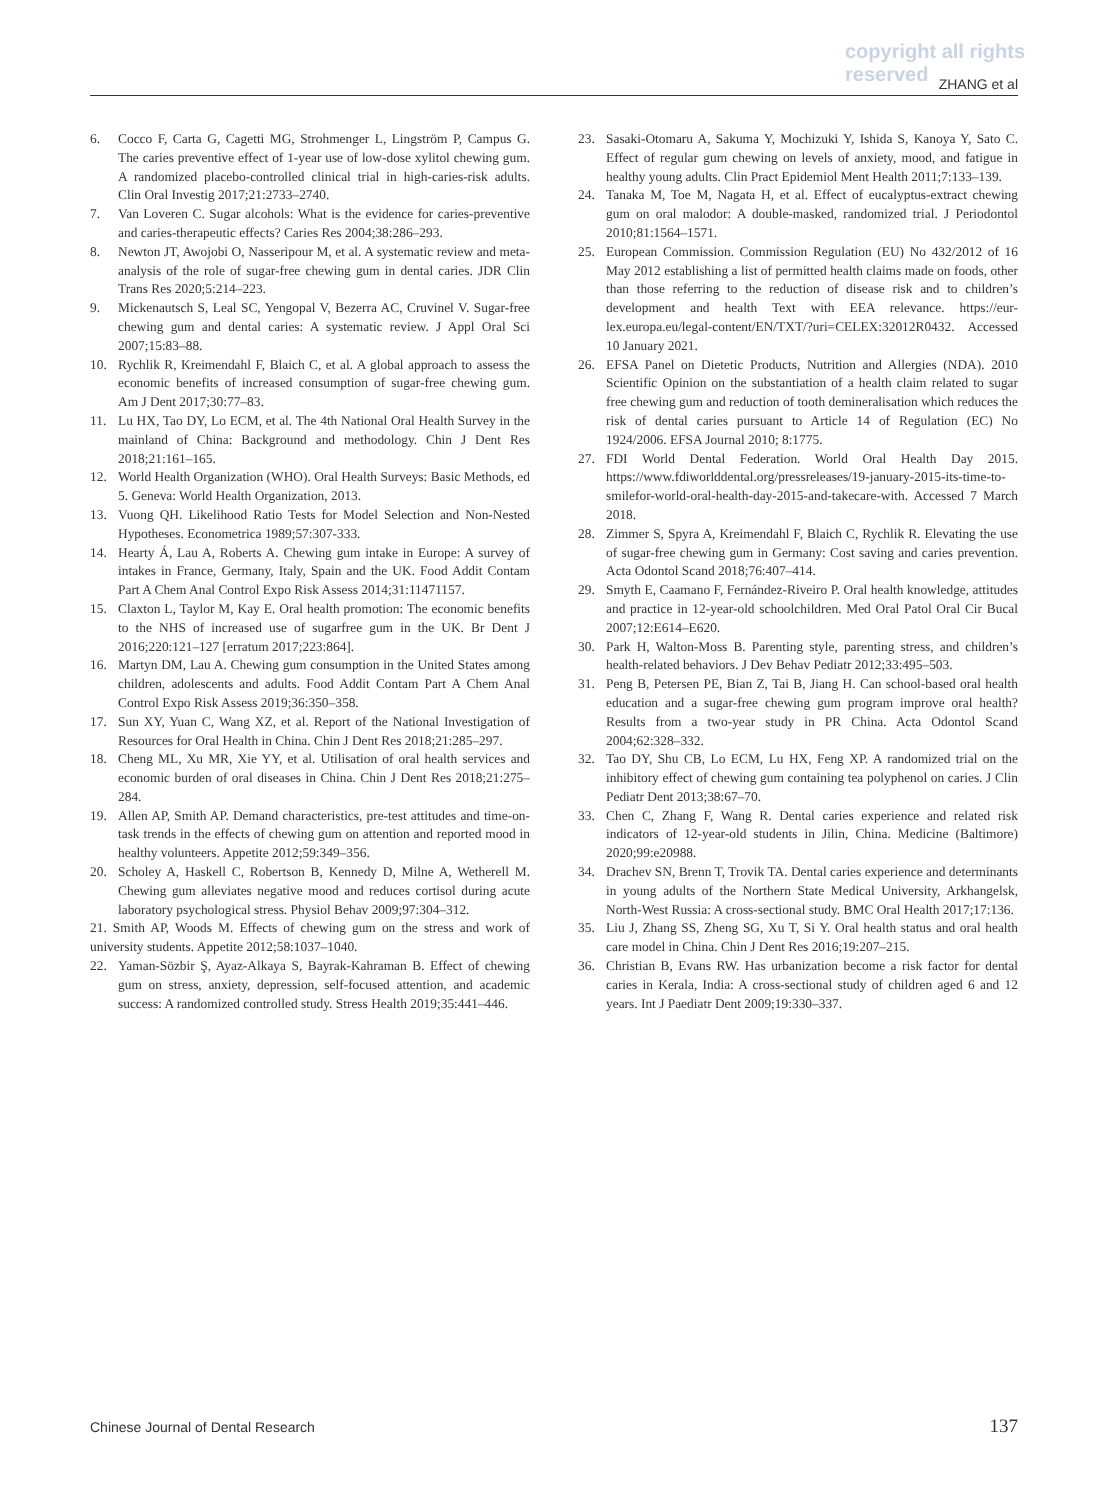copyright all rights reserved
ZHANG et al
6. Cocco F, Carta G, Cagetti MG, Strohmenger L, Lingström P, Campus G. The caries preventive effect of 1-year use of low-dose xylitol chewing gum. A randomized placebo-controlled clinical trial in high-caries-risk adults. Clin Oral Investig 2017;21:2733–2740.
7. Van Loveren C. Sugar alcohols: What is the evidence for caries-preventive and caries-therapeutic effects? Caries Res 2004;38:286–293.
8. Newton JT, Awojobi O, Nasseripour M, et al. A systematic review and meta-analysis of the role of sugar-free chewing gum in dental caries. JDR Clin Trans Res 2020;5:214–223.
9. Mickenautsch S, Leal SC, Yengopal V, Bezerra AC, Cruvinel V. Sugar-free chewing gum and dental caries: A systematic review. J Appl Oral Sci 2007;15:83–88.
10. Rychlik R, Kreimendahl F, Blaich C, et al. A global approach to assess the economic benefits of increased consumption of sugar-free chewing gum. Am J Dent 2017;30:77–83.
11. Lu HX, Tao DY, Lo ECM, et al. The 4th National Oral Health Survey in the mainland of China: Background and methodology. Chin J Dent Res 2018;21:161–165.
12. World Health Organization (WHO). Oral Health Surveys: Basic Methods, ed 5. Geneva: World Health Organization, 2013.
13. Vuong QH. Likelihood Ratio Tests for Model Selection and Non-Nested Hypotheses. Econometrica 1989;57:307-333.
14. Hearty Á, Lau A, Roberts A. Chewing gum intake in Europe: A survey of intakes in France, Germany, Italy, Spain and the UK. Food Addit Contam Part A Chem Anal Control Expo Risk Assess 2014;31:11471157.
15. Claxton L, Taylor M, Kay E. Oral health promotion: The economic benefits to the NHS of increased use of sugarfree gum in the UK. Br Dent J 2016;220:121–127 [erratum 2017;223:864].
16. Martyn DM, Lau A. Chewing gum consumption in the United States among children, adolescents and adults. Food Addit Contam Part A Chem Anal Control Expo Risk Assess 2019;36:350–358.
17. Sun XY, Yuan C, Wang XZ, et al. Report of the National Investigation of Resources for Oral Health in China. Chin J Dent Res 2018;21:285–297.
18. Cheng ML, Xu MR, Xie YY, et al. Utilisation of oral health services and economic burden of oral diseases in China. Chin J Dent Res 2018;21:275–284.
19. Allen AP, Smith AP. Demand characteristics, pre-test attitudes and time-on-task trends in the effects of chewing gum on attention and reported mood in healthy volunteers. Appetite 2012;59:349–356.
20. Scholey A, Haskell C, Robertson B, Kennedy D, Milne A, Wetherell M. Chewing gum alleviates negative mood and reduces cortisol during acute laboratory psychological stress. Physiol Behav 2009;97:304–312.
21. Smith AP, Woods M. Effects of chewing gum on the stress and work of university students. Appetite 2012;58:1037–1040.
22. Yaman-Sözbir Ş, Ayaz-Alkaya S, Bayrak-Kahraman B. Effect of chewing gum on stress, anxiety, depression, self-focused attention, and academic success: A randomized controlled study. Stress Health 2019;35:441–446.
23. Sasaki-Otomaru A, Sakuma Y, Mochizuki Y, Ishida S, Kanoya Y, Sato C. Effect of regular gum chewing on levels of anxiety, mood, and fatigue in healthy young adults. Clin Pract Epidemiol Ment Health 2011;7:133–139.
24. Tanaka M, Toe M, Nagata H, et al. Effect of eucalyptus-extract chewing gum on oral malodor: A double-masked, randomized trial. J Periodontol 2010;81:1564–1571.
25. European Commission. Commission Regulation (EU) No 432/2012 of 16 May 2012 establishing a list of permitted health claims made on foods, other than those referring to the reduction of disease risk and to children’s development and health Text with EEA relevance. https://eur-lex.europa.eu/legal-content/EN/TXT/?uri=CELEX:32012R0432. Accessed 10 January 2021.
26. EFSA Panel on Dietetic Products, Nutrition and Allergies (NDA). 2010 Scientific Opinion on the substantiation of a health claim related to sugar free chewing gum and reduction of tooth demineralisation which reduces the risk of dental caries pursuant to Article 14 of Regulation (EC) No 1924/2006. EFSA Journal 2010; 8:1775.
27. FDI World Dental Federation. World Oral Health Day 2015. https://www.fdiworlddental.org/pressreleases/19-january-2015-its-time-to-smilefor-world-oral-health-day-2015-and-takecare-with. Accessed 7 March 2018.
28. Zimmer S, Spyra A, Kreimendahl F, Blaich C, Rychlik R. Elevating the use of sugar-free chewing gum in Germany: Cost saving and caries prevention. Acta Odontol Scand 2018;76:407–414.
29. Smyth E, Caamano F, Fernández-Riveiro P. Oral health knowledge, attitudes and practice in 12-year-old schoolchildren. Med Oral Patol Oral Cir Bucal 2007;12:E614–E620.
30. Park H, Walton-Moss B. Parenting style, parenting stress, and children’s health-related behaviors. J Dev Behav Pediatr 2012;33:495–503.
31. Peng B, Petersen PE, Bian Z, Tai B, Jiang H. Can school-based oral health education and a sugar-free chewing gum program improve oral health? Results from a two-year study in PR China. Acta Odontol Scand 2004;62:328–332.
32. Tao DY, Shu CB, Lo ECM, Lu HX, Feng XP. A randomized trial on the inhibitory effect of chewing gum containing tea polyphenol on caries. J Clin Pediatr Dent 2013;38:67–70.
33. Chen C, Zhang F, Wang R. Dental caries experience and related risk indicators of 12-year-old students in Jilin, China. Medicine (Baltimore) 2020;99:e20988.
34. Drachev SN, Brenn T, Trovik TA. Dental caries experience and determinants in young adults of the Northern State Medical University, Arkhangelsk, North-West Russia: A cross-sectional study. BMC Oral Health 2017;17:136.
35. Liu J, Zhang SS, Zheng SG, Xu T, Si Y. Oral health status and oral health care model in China. Chin J Dent Res 2016;19:207–215.
36. Christian B, Evans RW. Has urbanization become a risk factor for dental caries in Kerala, India: A cross-sectional study of children aged 6 and 12 years. Int J Paediatr Dent 2009;19:330–337.
Chinese Journal of Dental Research 137